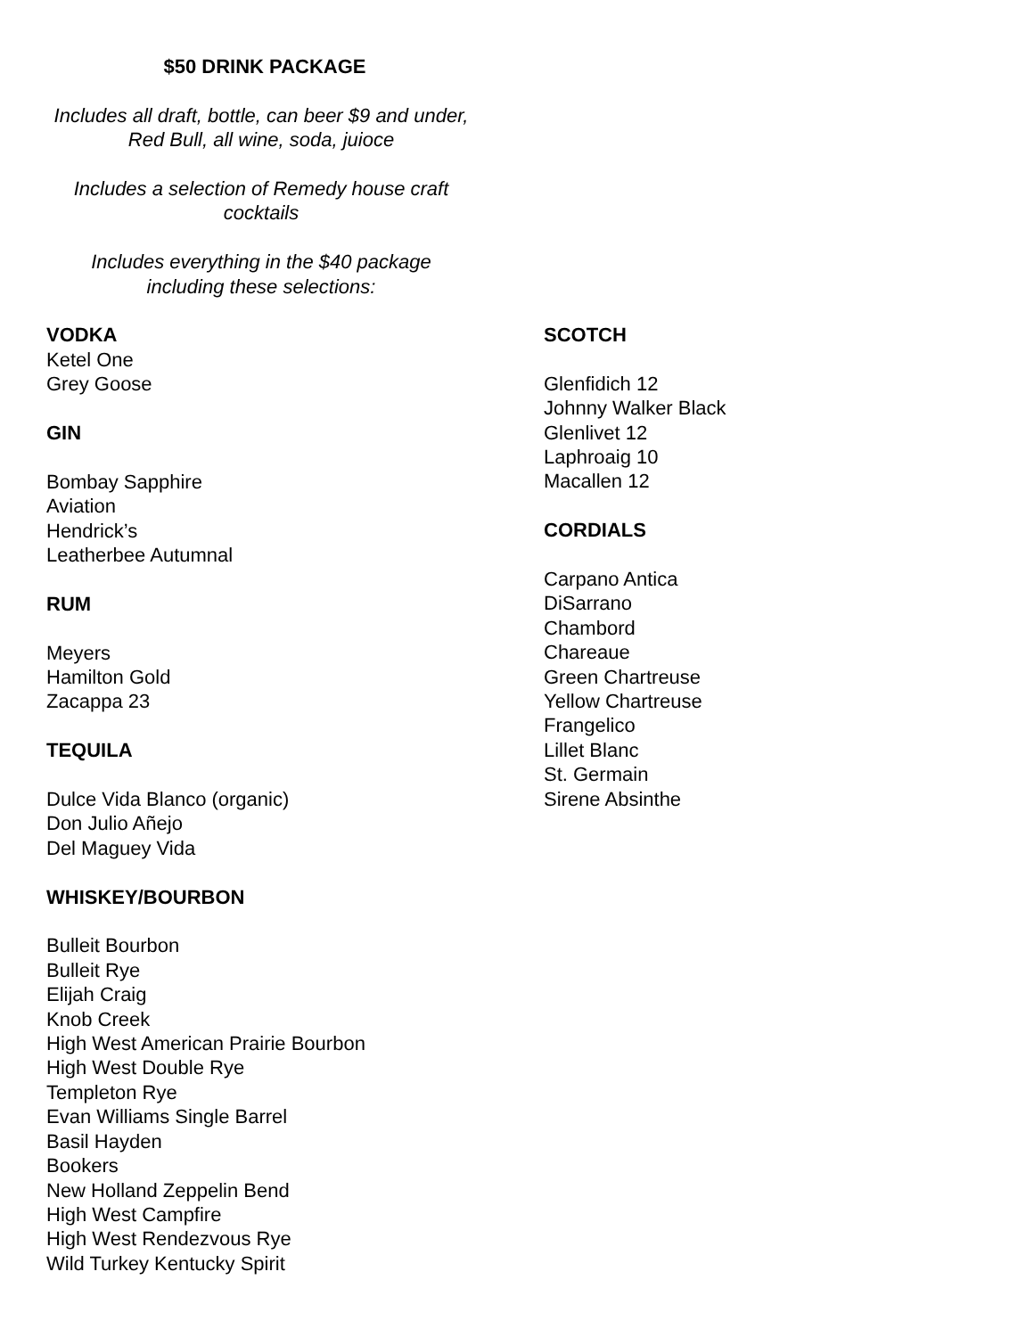$50 DRINK PACKAGE
Includes all draft, bottle, can beer $9 and under,
Red Bull, all wine, soda, juioce
Includes a selection of Remedy house craft
cocktails
Includes everything in the $40 package
including these selections:
VODKA
Ketel One
Grey Goose
GIN
Bombay Sapphire
Aviation
Hendrick’s
Leatherbee Autumnal
RUM
Meyers
Hamilton Gold
Zacappa 23
TEQUILA
Dulce Vida Blanco (organic)
Don Julio Añejo
Del Maguey Vida
WHISKEY/BOURBON
Bulleit Bourbon
Bulleit Rye
Elijah Craig
Knob Creek
High West American Prairie Bourbon
High West Double Rye
Templeton Rye
Evan Williams Single Barrel
Basil Hayden
Bookers
New Holland Zeppelin Bend
High West Campfire
High West Rendezvous Rye
Wild Turkey Kentucky Spirit
SCOTCH
Glenfidich 12
Johnny Walker Black
Glenlivet 12
Laphroaig 10
Macallen 12
CORDIALS
Carpano Antica
DiSarrano
Chambord
Chareaue
Green Chartreuse
Yellow Chartreuse
Frangelico
Lillet Blanc
St. Germain
Sirene Absinthe